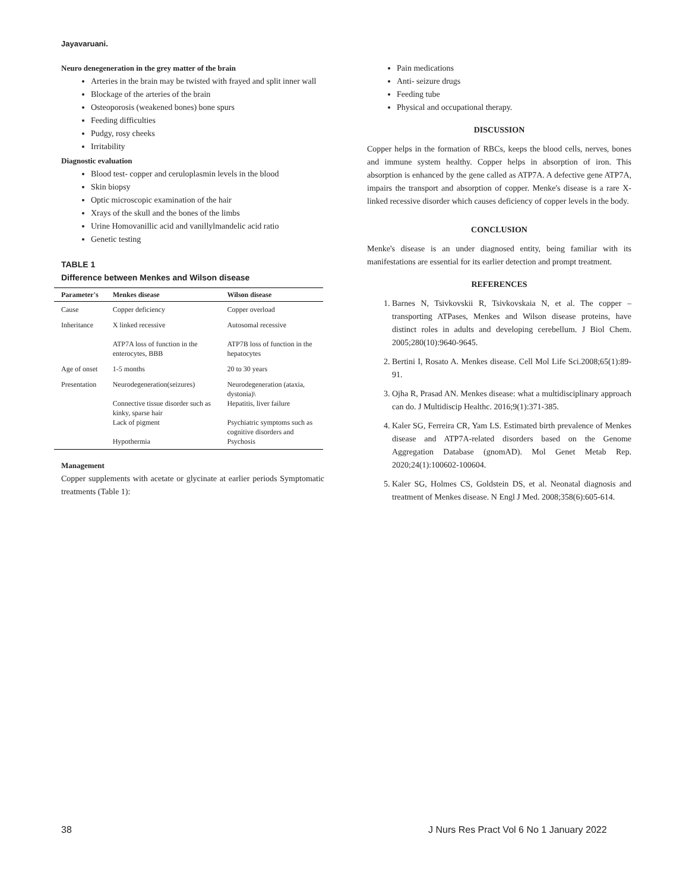Jayavaruani.
Neuro denegeneration in the grey matter of the brain
Arteries in the brain may be twisted with frayed and split inner wall
Blockage of the arteries of the brain
Osteoporosis (weakened bones) bone spurs
Feeding difficulties
Pudgy, rosy cheeks
Irritability
Diagnostic evaluation
Blood test- copper and ceruloplasmin levels in the blood
Skin biopsy
Optic microscopic examination of the hair
Xrays of the skull and the bones of the limbs
Urine Homovanillic acid and vanillylmandelic acid ratio
Genetic testing
TABLE 1
Difference between Menkes and Wilson disease
| Parameter's | Menkes disease | Wilson disease |
| --- | --- | --- |
| Cause | Copper deficiency | Copper overload |
| Inheritance | X linked recessive ATP7A loss of function in the enterocytes, BBB | Autosomal recessive ATP7B loss of function in the hepatocytes |
| Age of onset | 1-5 months | 20 to 30 years |
| Presentation | Neurodegeneration(seizures) Connective tissue disorder such as kinky, sparse hair Lack of pigment Hypothermia | Neurodegeneration (ataxia, dystonia)\ Hepatitis, liver failure Psychiatric symptoms such as cognitive disorders and Psychosis |
Management
Copper supplements with acetate or glycinate at earlier periods Symptomatic treatments (Table 1):
Pain medications
Anti- seizure drugs
Feeding tube
Physical and occupational therapy.
DISCUSSION
Copper helps in the formation of RBCs, keeps the blood cells, nerves, bones and immune system healthy. Copper helps in absorption of iron. This absorption is enhanced by the gene called as ATP7A. A defective gene ATP7A, impairs the transport and absorption of copper. Menke's disease is a rare X- linked recessive disorder which causes deficiency of copper levels in the body.
CONCLUSION
Menke's disease is an under diagnosed entity, being familiar with its manifestations are essential for its earlier detection and prompt treatment.
REFERENCES
1. Barnes N, Tsivkovskii R, Tsivkovskaia N, et al. The copper –transporting ATPases, Menkes and Wilson disease proteins, have distinct roles in adults and developing cerebellum. J Biol Chem. 2005;280(10):9640-9645.
2. Bertini I, Rosato A. Menkes disease. Cell Mol Life Sci.2008;65(1):89-91.
3. Ojha R, Prasad AN. Menkes disease: what a multidisciplinary approach can do. J Multidiscip Healthc. 2016;9(1):371-385.
4. Kaler SG, Ferreira CR, Yam LS. Estimated birth prevalence of Menkes disease and ATP7A-related disorders based on the Genome Aggregation Database (gnomAD). Mol Genet Metab Rep. 2020;24(1):100602-100604.
5. Kaler SG, Holmes CS, Goldstein DS, et al. Neonatal diagnosis and treatment of Menkes disease. N Engl J Med. 2008;358(6):605-614.
38
J Nurs Res Pract Vol 6 No 1 January 2022